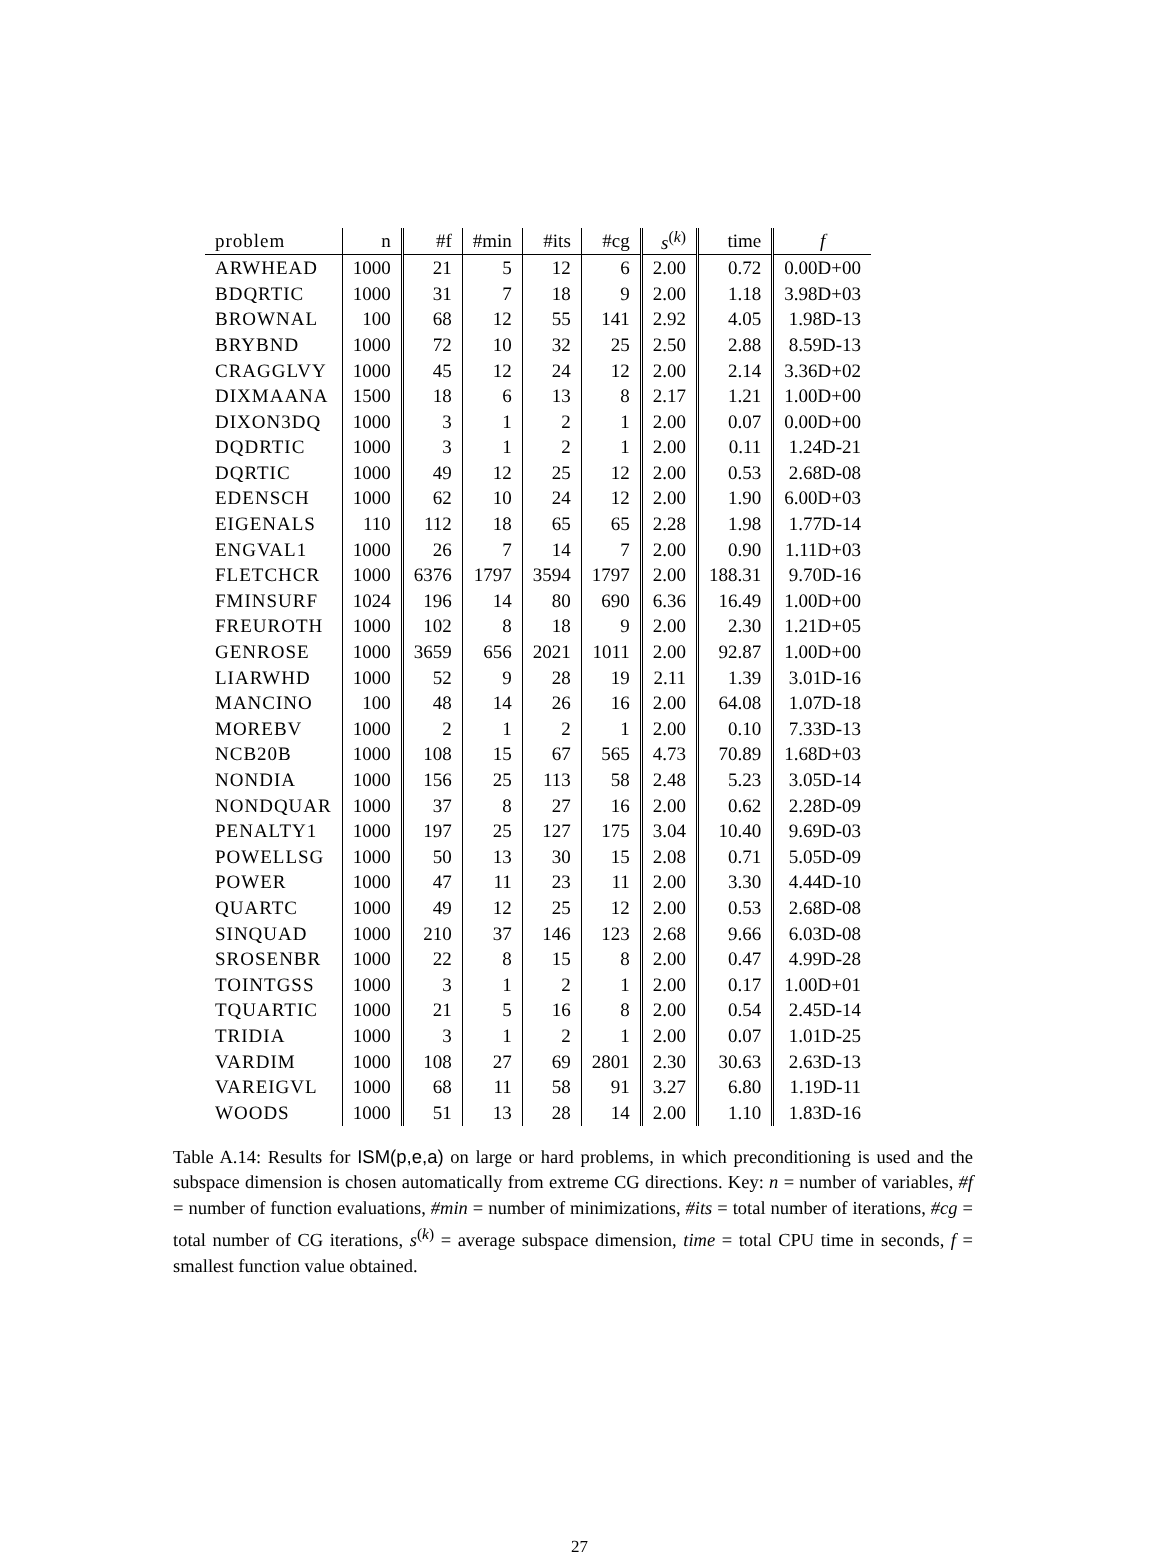| problem | n | #f | #min | #its | #cg | s<sup>(k)</sup> | time | f |
| --- | --- | --- | --- | --- | --- | --- | --- | --- |
| ARWHEAD | 1000 | 21 | 5 | 12 | 6 | 2.00 | 0.72 | 0.00D+00 |
| BDQRTIC | 1000 | 31 | 7 | 18 | 9 | 2.00 | 1.18 | 3.98D+03 |
| BROWNAL | 100 | 68 | 12 | 55 | 141 | 2.92 | 4.05 | 1.98D-13 |
| BRYBND | 1000 | 72 | 10 | 32 | 25 | 2.50 | 2.88 | 8.59D-13 |
| CRAGGLVY | 1000 | 45 | 12 | 24 | 12 | 2.00 | 2.14 | 3.36D+02 |
| DIXMAANA | 1500 | 18 | 6 | 13 | 8 | 2.17 | 1.21 | 1.00D+00 |
| DIXON3DQ | 1000 | 3 | 1 | 2 | 1 | 2.00 | 0.07 | 0.00D+00 |
| DQDRTIC | 1000 | 3 | 1 | 2 | 1 | 2.00 | 0.11 | 1.24D-21 |
| DQRTIC | 1000 | 49 | 12 | 25 | 12 | 2.00 | 0.53 | 2.68D-08 |
| EDENSCH | 1000 | 62 | 10 | 24 | 12 | 2.00 | 1.90 | 6.00D+03 |
| EIGENALS | 110 | 112 | 18 | 65 | 65 | 2.28 | 1.98 | 1.77D-14 |
| ENGVAL1 | 1000 | 26 | 7 | 14 | 7 | 2.00 | 0.90 | 1.11D+03 |
| FLETCHCR | 1000 | 6376 | 1797 | 3594 | 1797 | 2.00 | 188.31 | 9.70D-16 |
| FMINSURF | 1024 | 196 | 14 | 80 | 690 | 6.36 | 16.49 | 1.00D+00 |
| FREUROTH | 1000 | 102 | 8 | 18 | 9 | 2.00 | 2.30 | 1.21D+05 |
| GENROSE | 1000 | 3659 | 656 | 2021 | 1011 | 2.00 | 92.87 | 1.00D+00 |
| LIARWHD | 1000 | 52 | 9 | 28 | 19 | 2.11 | 1.39 | 3.01D-16 |
| MANCINO | 100 | 48 | 14 | 26 | 16 | 2.00 | 64.08 | 1.07D-18 |
| MOREBV | 1000 | 2 | 1 | 2 | 1 | 2.00 | 0.10 | 7.33D-13 |
| NCB20B | 1000 | 108 | 15 | 67 | 565 | 4.73 | 70.89 | 1.68D+03 |
| NONDIA | 1000 | 156 | 25 | 113 | 58 | 2.48 | 5.23 | 3.05D-14 |
| NONDQUAR | 1000 | 37 | 8 | 27 | 16 | 2.00 | 0.62 | 2.28D-09 |
| PENALTY1 | 1000 | 197 | 25 | 127 | 175 | 3.04 | 10.40 | 9.69D-03 |
| POWELLSG | 1000 | 50 | 13 | 30 | 15 | 2.08 | 0.71 | 5.05D-09 |
| POWER | 1000 | 47 | 11 | 23 | 11 | 2.00 | 3.30 | 4.44D-10 |
| QUARTC | 1000 | 49 | 12 | 25 | 12 | 2.00 | 0.53 | 2.68D-08 |
| SINQUAD | 1000 | 210 | 37 | 146 | 123 | 2.68 | 9.66 | 6.03D-08 |
| SROSENBR | 1000 | 22 | 8 | 15 | 8 | 2.00 | 0.47 | 4.99D-28 |
| TOINTGSS | 1000 | 3 | 1 | 2 | 1 | 2.00 | 0.17 | 1.00D+01 |
| TQUARTIC | 1000 | 21 | 5 | 16 | 8 | 2.00 | 0.54 | 2.45D-14 |
| TRIDIA | 1000 | 3 | 1 | 2 | 1 | 2.00 | 0.07 | 1.01D-25 |
| VARDIM | 1000 | 108 | 27 | 69 | 2801 | 2.30 | 30.63 | 2.63D-13 |
| VAREIGVL | 1000 | 68 | 11 | 58 | 91 | 3.27 | 6.80 | 1.19D-11 |
| WOODS | 1000 | 51 | 13 | 28 | 14 | 2.00 | 1.10 | 1.83D-16 |
Table A.14: Results for ISM(p,e,a) on large or hard problems, in which preconditioning is used and the subspace dimension is chosen automatically from extreme CG directions. Key: n = number of variables, #f = number of function evaluations, #min = number of minimizations, #its = total number of iterations, #cg = total number of CG iterations, s<sup>(k)</sup> = average subspace dimension, time = total CPU time in seconds, f = smallest function value obtained.
27